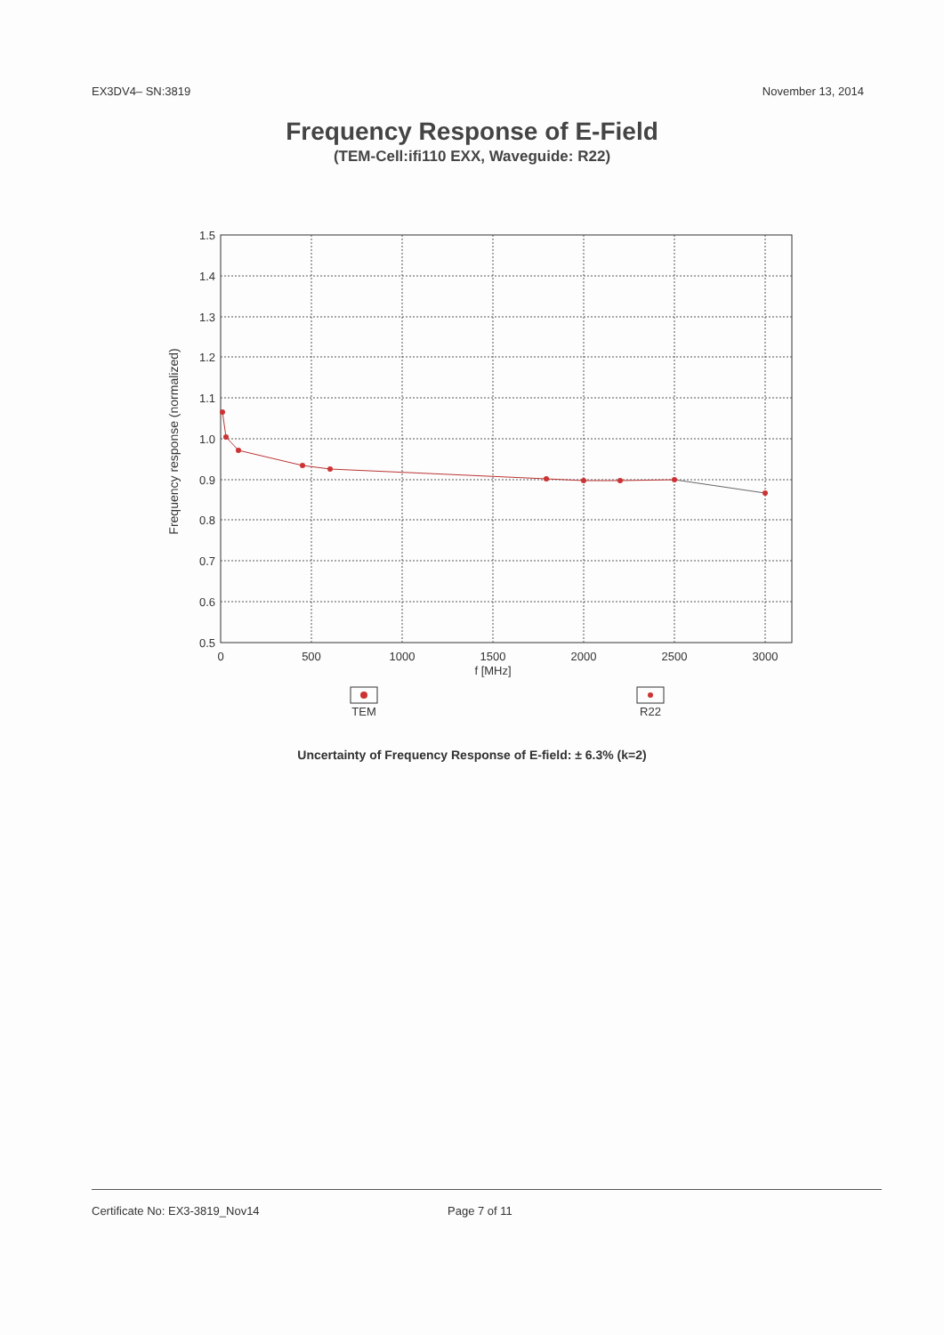EX3DV4– SN:3819 November 13, 2014
Frequency Response of E-Field
(TEM-Cell:ifi110 EXX, Waveguide: R22)
1.5
1.4
1.3
1.2
1.1
1.0
0.9
0.8
0.7
0.6
0.5
0
500
1000
1500
2000
2500
3000
f [MHz]
Frequency response (normalized)
TEM
R22
Uncertainty of Frequency Response of E-field: ± 6.3% (k=2)
Certificate No: EX3-3819_Nov14 Page 7 of 11